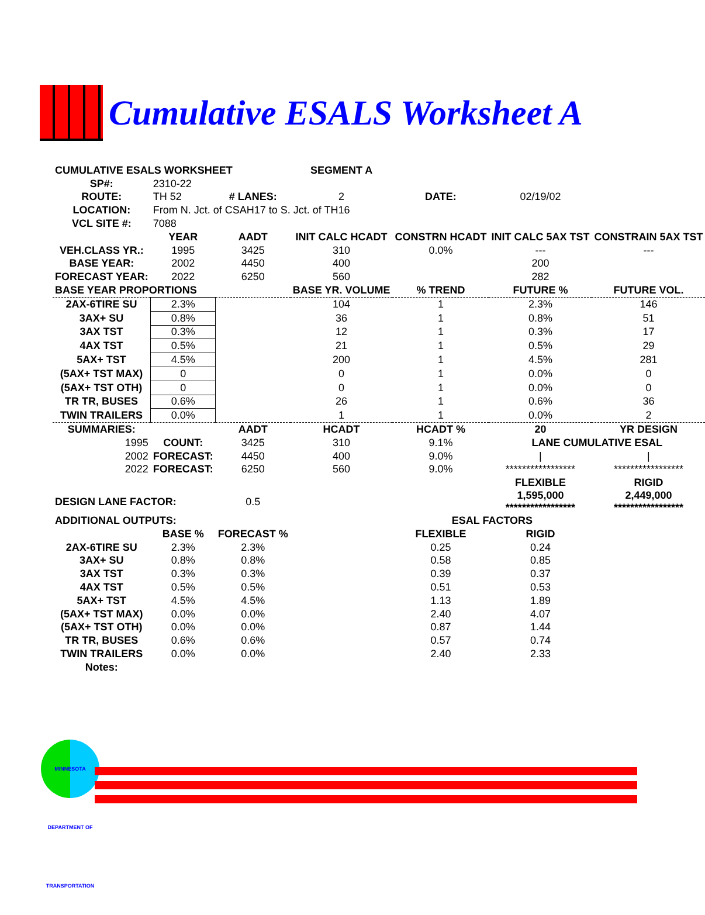Cumulative ESALS Worksheet A
| CUMULATIVE ESALS WORKSHEET | | | SEGMENT A | | | |
| SP#: | 2310-22 | | | | | |
| ROUTE: | TH 52 | # LANES: | 2 | DATE: | 02/19/02 | |
| LOCATION: | From N. Jct. of CSAH17 to S. Jct. of TH16 | | | | | |
| VCL SITE #: | 7088 | | | | | |
| | YEAR | AADT | INIT CALC HCADT | CONSTRN HCADT | INIT CALC 5AX TST | CONSTRAIN 5AX TST |
| VEH.CLASS YR.: | 1995 | 3425 | 310 | 0.0% | --- | --- |
| BASE YEAR: | 2002 | 4450 | 400 | | 200 | |
| FORECAST YEAR: | 2022 | 6250 | 560 | | 282 | |
| BASE YEAR PROPORTIONS | | | BASE YR. VOLUME | % TREND | FUTURE % | FUTURE VOL. |
| 2AX-6TIRE SU | 2.3% | | 104 | 1 | 2.3% | 146 |
| 3AX+ SU | 0.8% | | 36 | 1 | 0.8% | 51 |
| 3AX TST | 0.3% | | 12 | 1 | 0.3% | 17 |
| 4AX TST | 0.5% | | 21 | 1 | 0.5% | 29 |
| 5AX+ TST | 4.5% | | 200 | 1 | 4.5% | 281 |
| (5AX+ TST MAX) | 0 | | 0 | 1 | 0.0% | 0 |
| (5AX+ TST OTH) | 0 | | 0 | 1 | 0.0% | 0 |
| TR TR, BUSES | 0.6% | | 26 | 1 | 0.6% | 36 |
| TWIN TRAILERS | 0.0% | | 1 | 1 | 0.0% | 2 |
| SUMMARIES: | | AADT | HCADT | HCADT % | 20 | YR DESIGN |
| 1995 | COUNT: | 3425 | 310 | 9.1% | LANE CUMULATIVE ESAL | |
| 2002 | FORECAST: | 4450 | 400 | 9.0% | / | / |
| 2022 | FORECAST: | 6250 | 560 | 9.0% | ***************** | ***************** |
| | | | | | FLEXIBLE | RIGID |
| DESIGN LANE FACTOR: | | 0.5 | | | 1,595,000 ***************** | 2,449,000 ***************** |
| ADDITIONAL OUTPUTS: | | | | ESAL FACTORS | | |
| | BASE % | FORECAST % | | FLEXIBLE | RIGID | |
| 2AX-6TIRE SU | 2.3% | 2.3% | | 0.25 | 0.24 | |
| 3AX+ SU | 0.8% | 0.8% | | 0.58 | 0.85 | |
| 3AX TST | 0.3% | 0.3% | | 0.39 | 0.37 | |
| 4AX TST | 0.5% | 0.5% | | 0.51 | 0.53 | |
| 5AX+ TST | 4.5% | 4.5% | | 1.13 | 1.89 | |
| (5AX+ TST MAX) | 0.0% | 0.0% | | 2.40 | 4.07 | |
| (5AX+ TST OTH) | 0.0% | 0.0% | | 0.87 | 1.44 | |
| TR TR, BUSES | 0.6% | 0.6% | | 0.57 | 0.74 | |
| TWIN TRAILERS | 0.0% | 0.0% | | 2.40 | 2.33 | |
| Notes: | | | | | | |
MINNESOTA DEPARTMENT OF TRANSPORTATION